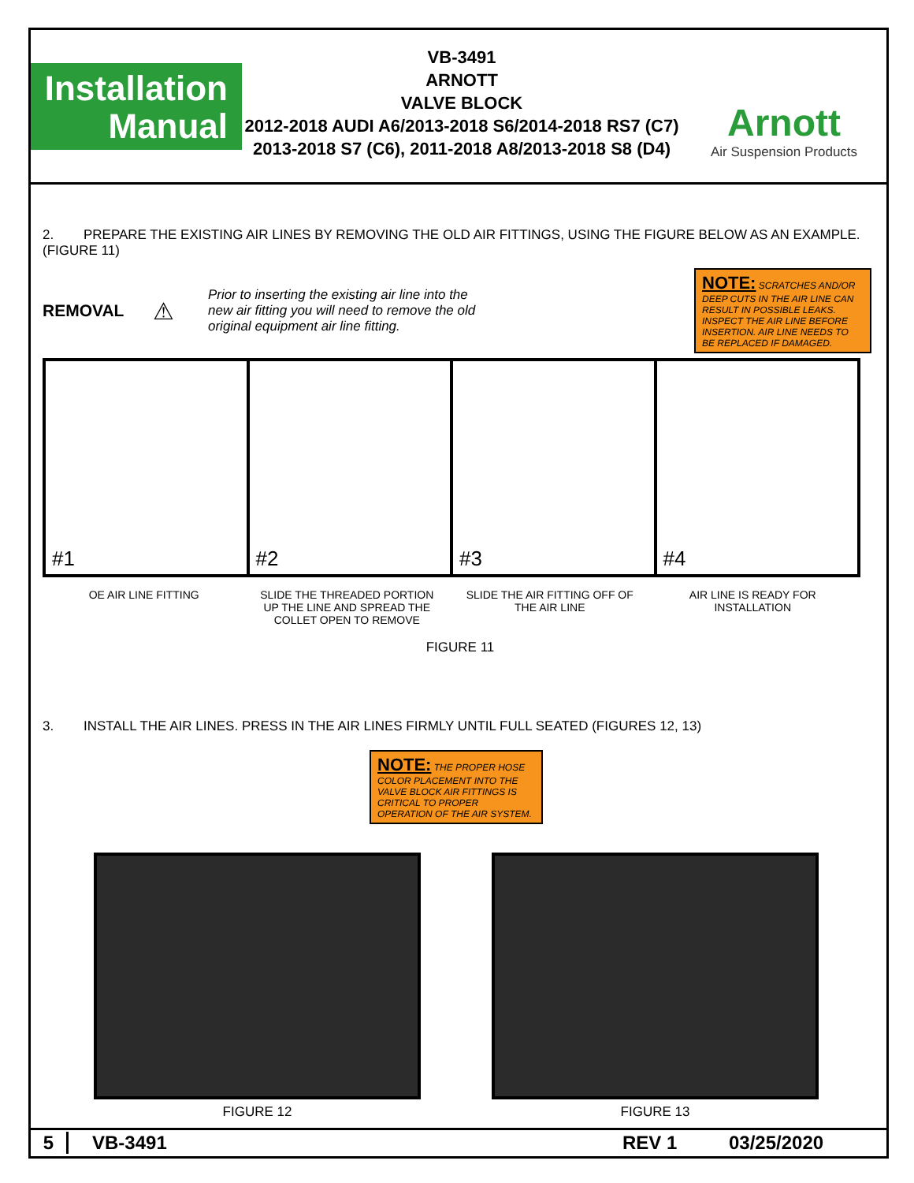Installation
Manual
VB-3491
ARNOTT
VALVE BLOCK
2012-2018 AUDI A6/2013-2018 S6/2014-2018 RS7 (C7)
2013-2018 S7 (C6), 2011-2018 A8/2013-2018 S8 (D4)
Arnott
Air Suspension Products
2. PREPARE THE EXISTING AIR LINES BY REMOVING THE OLD AIR FITTINGS, USING THE FIGURE BELOW AS AN EXAMPLE. (FIGURE 11)
REMOVAL ⚠ Prior to inserting the existing air line into the
new air fitting you will need to remove the old
original equipment air line fitting.
NOTE: SCRATCHES AND/OR DEEP CUTS IN THE AIR LINE CAN RESULT IN POSSIBLE LEAKS. INSPECT THE AIR LINE BEFORE INSERTION. AIR LINE NEEDS TO BE REPLACED IF DAMAGED.
#1 #2 #3 #4
OE AIR LINE FITTING SLIDE THE THREADED PORTION
UP THE LINE AND SPREAD THE
COLLET OPEN TO REMOVE
SLIDE THE AIR FITTING OFF OF
THE AIR LINE
AIR LINE IS READY FOR
INSTALLATION
FIGURE 11
3. INSTALL THE AIR LINES. PRESS IN THE AIR LINES FIRMLY UNTIL FULL SEATED (FIGURES 12, 13)
NOTE: THE PROPER HOSE COLOR PLACEMENT INTO THE VALVE BLOCK AIR FITTINGS IS CRITICAL TO PROPER OPERATION OF THE AIR SYSTEM.
FIGURE 12 FIGURE 13
5 VB-3491 REV 1 03/25/2020